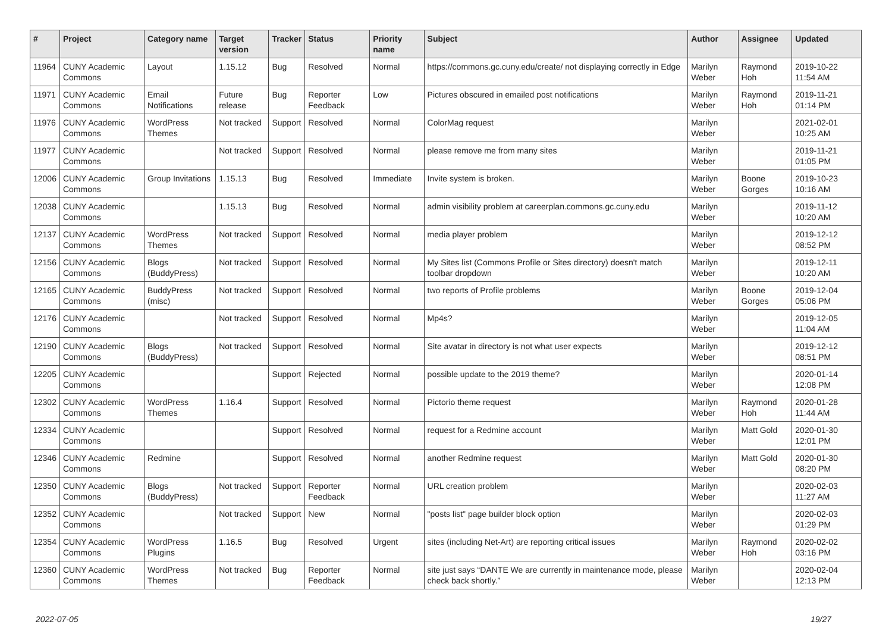| # | Project | Category name | Target version | Tracker | Status | Priority name | Subject | Author | Assignee | Updated |
| --- | --- | --- | --- | --- | --- | --- | --- | --- | --- | --- |
| 11964 | CUNY Academic Commons | Layout | 1.15.12 | Bug | Resolved | Normal | https://commons.gc.cuny.edu/create/ not displaying correctly in Edge | Marilyn Weber | Raymond Hoh | 2019-10-22 11:54 AM |
| 11971 | CUNY Academic Commons | Email Notifications | Future release | Bug | Reporter Feedback | Low | Pictures obscured in emailed post notifications | Marilyn Weber | Raymond Hoh | 2019-11-21 01:14 PM |
| 11976 | CUNY Academic Commons | WordPress Themes | Not tracked | Support | Resolved | Normal | ColorMag request | Marilyn Weber | | 2021-02-01 10:25 AM |
| 11977 | CUNY Academic Commons | | Not tracked | Support | Resolved | Normal | please remove me from many sites | Marilyn Weber | | 2019-11-21 01:05 PM |
| 12006 | CUNY Academic Commons | Group Invitations | 1.15.13 | Bug | Resolved | Immediate | Invite system is broken. | Marilyn Weber | Boone Gorges | 2019-10-23 10:16 AM |
| 12038 | CUNY Academic Commons | | 1.15.13 | Bug | Resolved | Normal | admin visibility problem at careerplan.commons.gc.cuny.edu | Marilyn Weber | | 2019-11-12 10:20 AM |
| 12137 | CUNY Academic Commons | WordPress Themes | Not tracked | Support | Resolved | Normal | media player problem | Marilyn Weber | | 2019-12-12 08:52 PM |
| 12156 | CUNY Academic Commons | Blogs (BuddyPress) | Not tracked | Support | Resolved | Normal | My Sites list (Commons Profile or Sites directory) doesn't match toolbar dropdown | Marilyn Weber | | 2019-12-11 10:20 AM |
| 12165 | CUNY Academic Commons | BuddyPress (misc) | Not tracked | Support | Resolved | Normal | two reports of Profile problems | Marilyn Weber | Boone Gorges | 2019-12-04 05:06 PM |
| 12176 | CUNY Academic Commons | | Not tracked | Support | Resolved | Normal | Mp4s? | Marilyn Weber | | 2019-12-05 11:04 AM |
| 12190 | CUNY Academic Commons | Blogs (BuddyPress) | Not tracked | Support | Resolved | Normal | Site avatar in directory is not what user expects | Marilyn Weber | | 2019-12-12 08:51 PM |
| 12205 | CUNY Academic Commons | | | Support | Rejected | Normal | possible update to the 2019 theme? | Marilyn Weber | | 2020-01-14 12:08 PM |
| 12302 | CUNY Academic Commons | WordPress Themes | 1.16.4 | Support | Resolved | Normal | Pictorio theme request | Marilyn Weber | Raymond Hoh | 2020-01-28 11:44 AM |
| 12334 | CUNY Academic Commons | | | Support | Resolved | Normal | request for a Redmine account | Marilyn Weber | Matt Gold | 2020-01-30 12:01 PM |
| 12346 | CUNY Academic Commons | Redmine | | Support | Resolved | Normal | another Redmine request | Marilyn Weber | Matt Gold | 2020-01-30 08:20 PM |
| 12350 | CUNY Academic Commons | Blogs (BuddyPress) | Not tracked | Support | Reporter Feedback | Normal | URL creation problem | Marilyn Weber | | 2020-02-03 11:27 AM |
| 12352 | CUNY Academic Commons | | Not tracked | Support | New | Normal | "posts list" page builder block option | Marilyn Weber | | 2020-02-03 01:29 PM |
| 12354 | CUNY Academic Commons | WordPress Plugins | 1.16.5 | Bug | Resolved | Urgent | sites (including Net-Art) are reporting critical issues | Marilyn Weber | Raymond Hoh | 2020-02-02 03:16 PM |
| 12360 | CUNY Academic Commons | WordPress Themes | Not tracked | Bug | Reporter Feedback | Normal | site just says “DANTE We are currently in maintenance mode, please check back shortly.” | Marilyn Weber | | 2020-02-04 12:13 PM |
2022-07-05 19/27